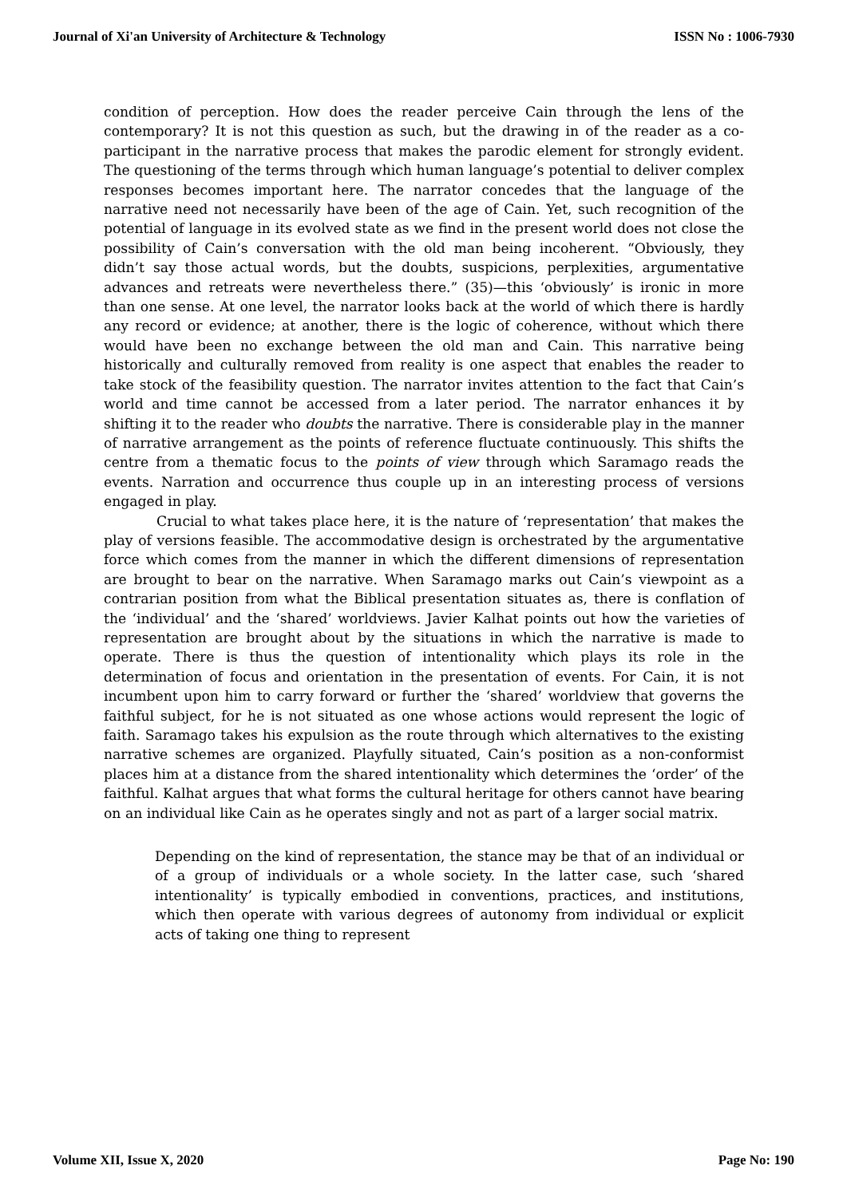Journal of Xi'an University of Architecture & Technology ISSN No : 1006-7930
condition of perception. How does the reader perceive Cain through the lens of the contemporary? It is not this question as such, but the drawing in of the reader as a co-participant in the narrative process that makes the parodic element for strongly evident. The questioning of the terms through which human language’s potential to deliver complex responses becomes important here. The narrator concedes that the language of the narrative need not necessarily have been of the age of Cain. Yet, such recognition of the potential of language in its evolved state as we find in the present world does not close the possibility of Cain’s conversation with the old man being incoherent. “Obviously, they didn’t say those actual words, but the doubts, suspicions, perplexities, argumentative advances and retreats were nevertheless there.” (35)—this ‘obviously’ is ironic in more than one sense. At one level, the narrator looks back at the world of which there is hardly any record or evidence; at another, there is the logic of coherence, without which there would have been no exchange between the old man and Cain. This narrative being historically and culturally removed from reality is one aspect that enables the reader to take stock of the feasibility question. The narrator invites attention to the fact that Cain’s world and time cannot be accessed from a later period. The narrator enhances it by shifting it to the reader who doubts the narrative. There is considerable play in the manner of narrative arrangement as the points of reference fluctuate continuously. This shifts the centre from a thematic focus to the points of view through which Saramago reads the events. Narration and occurrence thus couple up in an interesting process of versions engaged in play.
Crucial to what takes place here, it is the nature of ‘representation’ that makes the play of versions feasible. The accommodative design is orchestrated by the argumentative force which comes from the manner in which the different dimensions of representation are brought to bear on the narrative. When Saramago marks out Cain’s viewpoint as a contrarian position from what the Biblical presentation situates as, there is conflation of the ‘individual’ and the ‘shared’ worldviews. Javier Kalhat points out how the varieties of representation are brought about by the situations in which the narrative is made to operate. There is thus the question of intentionality which plays its role in the determination of focus and orientation in the presentation of events. For Cain, it is not incumbent upon him to carry forward or further the ‘shared’ worldview that governs the faithful subject, for he is not situated as one whose actions would represent the logic of faith. Saramago takes his expulsion as the route through which alternatives to the existing narrative schemes are organized. Playfully situated, Cain’s position as a non-conformist places him at a distance from the shared intentionality which determines the ‘order’ of the faithful. Kalhat argues that what forms the cultural heritage for others cannot have bearing on an individual like Cain as he operates singly and not as part of a larger social matrix.
Depending on the kind of representation, the stance may be that of an individual or of a group of individuals or a whole society. In the latter case, such ‘shared intentionality’ is typically embodied in conventions, practices, and institutions, which then operate with various degrees of autonomy from individual or explicit acts of taking one thing to represent
Volume XII, Issue X, 2020 Page No: 190